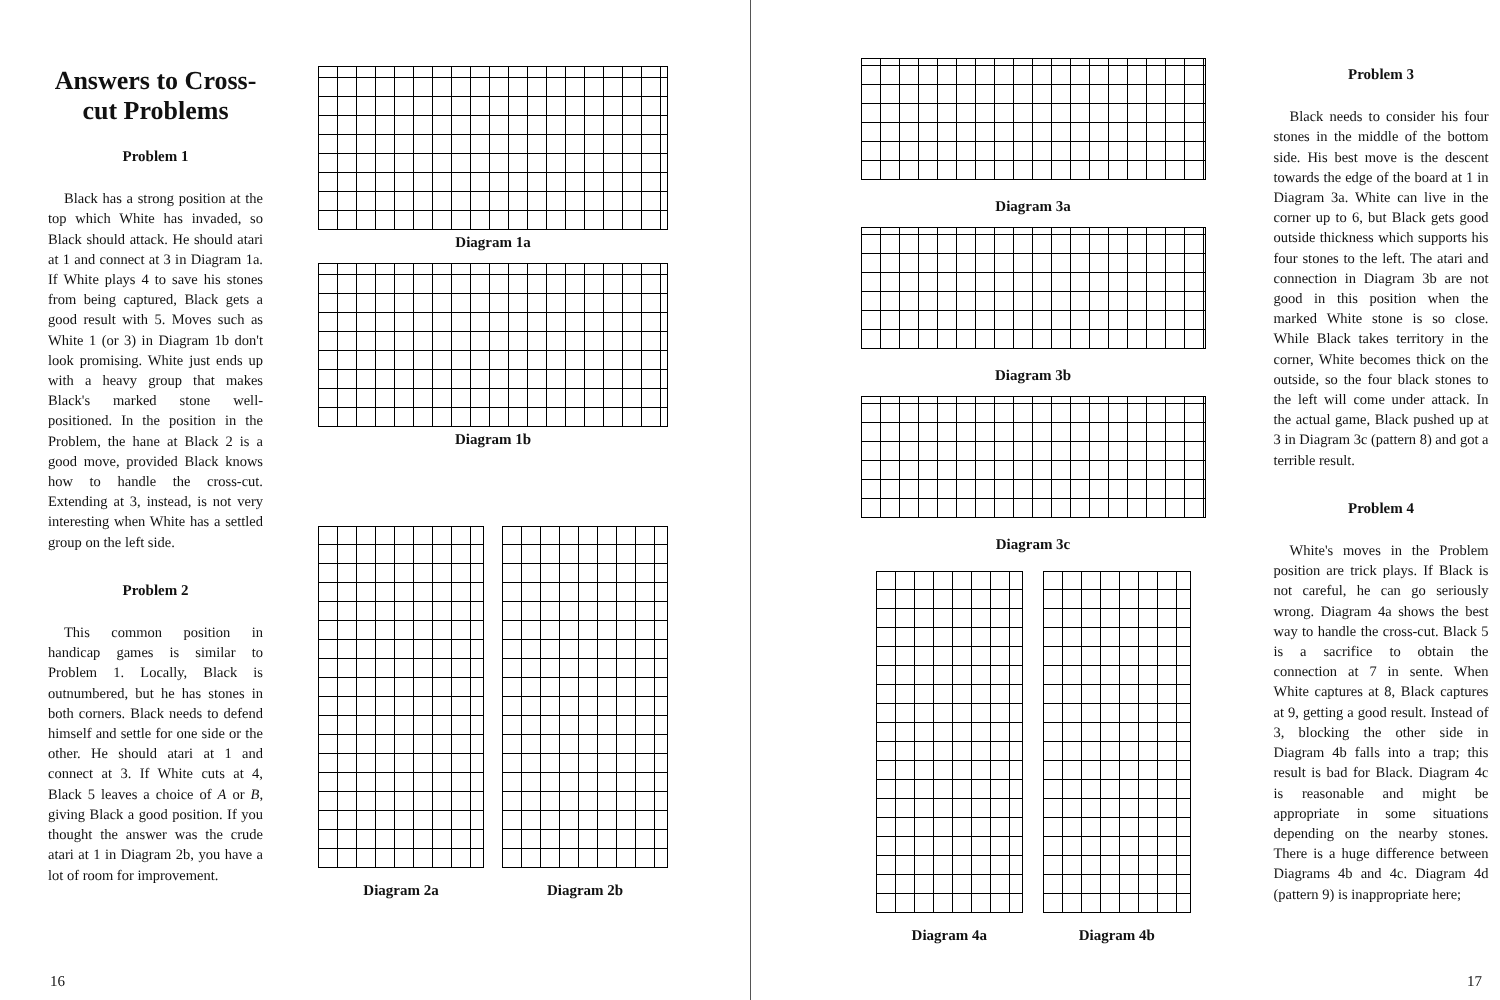Answers to Cross-cut Problems
Problem 1
Black has a strong position at the top which White has invaded, so Black should attack. He should atari at 1 and connect at 3 in Diagram 1a. If White plays 4 to save his stones from being captured, Black gets a good result with 5. Moves such as White 1 (or 3) in Diagram 1b don't look promising. White just ends up with a heavy group that makes Black's marked stone well-positioned. In the position in the Problem, the hane at Black 2 is a good move, provided Black knows how to handle the cross-cut. Extending at 3, instead, is not very interesting when White has a settled group on the left side.
Problem 2
This common position in handicap games is similar to Problem 1. Locally, Black is outnumbered, but he has stones in both corners. Black needs to defend himself and settle for one side or the other. He should atari at 1 and connect at 3. If White cuts at 4, Black 5 leaves a choice of A or B, giving Black a good position. If you thought the answer was the crude atari at 1 in Diagram 2b, you have a lot of room for improvement.
Diagram 1a
Diagram 1b
Diagram 2a Diagram 2b
16
Diagram 3a
Diagram 3b
Diagram 3c
Diagram 4a Diagram 4b
Problem 3
Black needs to consider his four stones in the middle of the bottom side. His best move is the descent towards the edge of the board at 1 in Diagram 3a. White can live in the corner up to 6, but Black gets good outside thickness which supports his four stones to the left. The atari and connection in Diagram 3b are not good in this position when the marked White stone is so close. While Black takes territory in the corner, White becomes thick on the outside, so the four black stones to the left will come under attack. In the actual game, Black pushed up at 3 in Diagram 3c (pattern 8) and got a terrible result.
Problem 4
White's moves in the Problem position are trick plays. If Black is not careful, he can go seriously wrong. Diagram 4a shows the best way to handle the cross-cut. Black 5 is a sacrifice to obtain the connection at 7 in sente. When White captures at 8, Black captures at 9, getting a good result. Instead of 3, blocking the other side in Diagram 4b falls into a trap; this result is bad for Black. Diagram 4c is reasonable and might be appropriate in some situations depending on the nearby stones. There is a huge difference between Diagrams 4b and 4c. Diagram 4d (pattern 9) is inappropriate here;
17